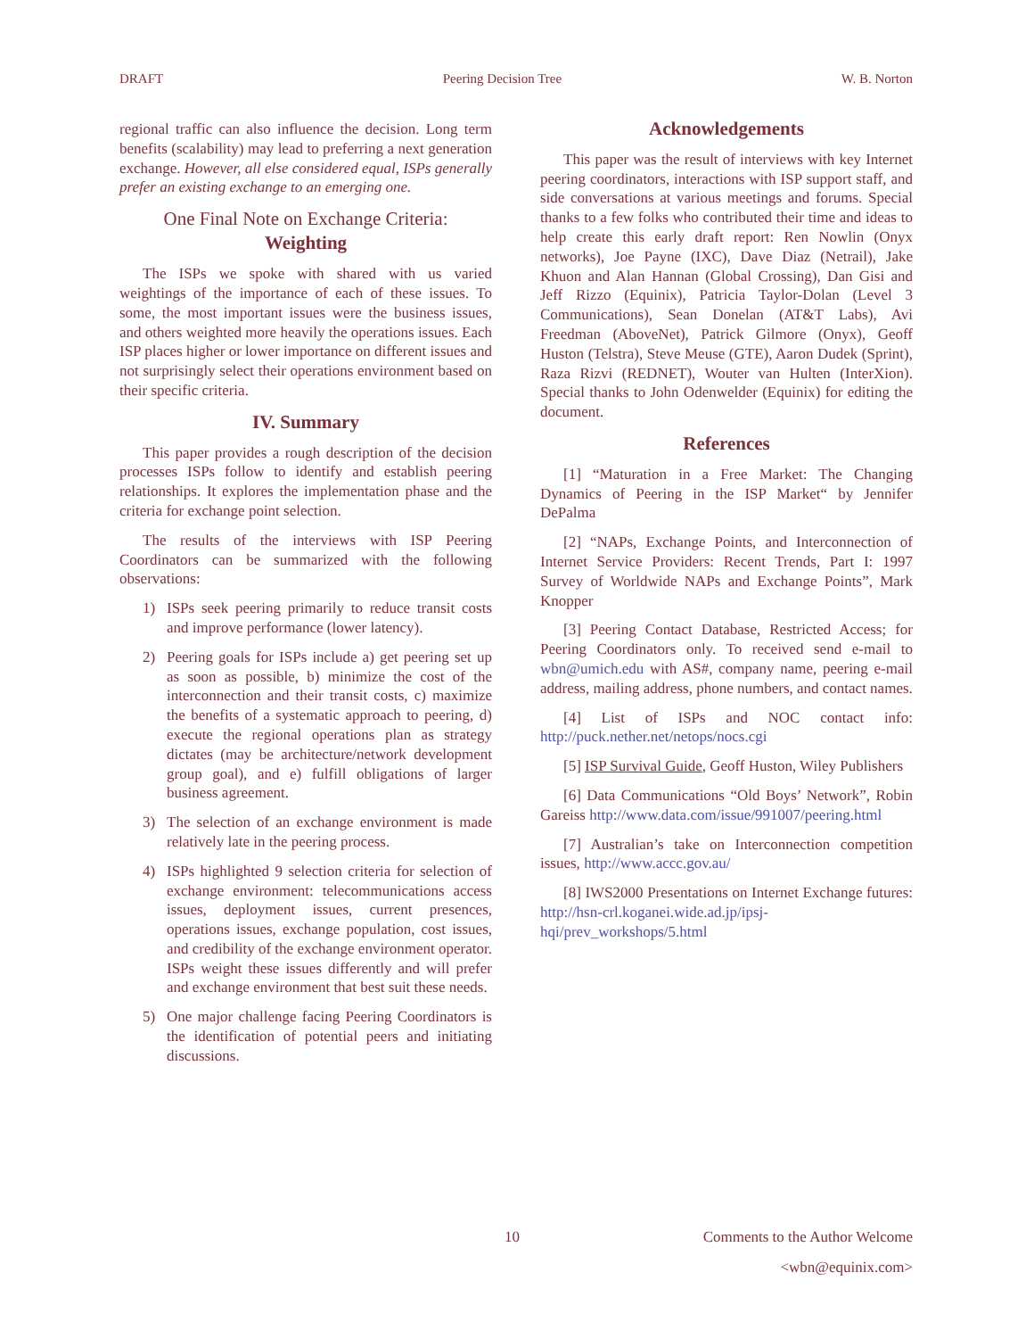DRAFT Peering Decision Tree W. B. Norton
regional traffic can also influence the decision. Long term benefits (scalability) may lead to preferring a next generation exchange. However, all else considered equal, ISPs generally prefer an existing exchange to an emerging one.
One Final Note on Exchange Criteria:
Weighting
The ISPs we spoke with shared with us varied weightings of the importance of each of these issues. To some, the most important issues were the business issues, and others weighted more heavily the operations issues. Each ISP places higher or lower importance on different issues and not surprisingly select their operations environment based on their specific criteria.
IV. Summary
This paper provides a rough description of the decision processes ISPs follow to identify and establish peering relationships. It explores the implementation phase and the criteria for exchange point selection.
The results of the interviews with ISP Peering Coordinators can be summarized with the following observations:
1) ISPs seek peering primarily to reduce transit costs and improve performance (lower latency).
2) Peering goals for ISPs include a) get peering set up as soon as possible, b) minimize the cost of the interconnection and their transit costs, c) maximize the benefits of a systematic approach to peering, d) execute the regional operations plan as strategy dictates (may be architecture/network development group goal), and e) fulfill obligations of larger business agreement.
3) The selection of an exchange environment is made relatively late in the peering process.
4) ISPs highlighted 9 selection criteria for selection of exchange environment: telecommunications access issues, deployment issues, current presences, operations issues, exchange population, cost issues, and credibility of the exchange environment operator. ISPs weight these issues differently and will prefer and exchange environment that best suit these needs.
5) One major challenge facing Peering Coordinators is the identification of potential peers and initiating discussions.
Acknowledgements
This paper was the result of interviews with key Internet peering coordinators, interactions with ISP support staff, and side conversations at various meetings and forums. Special thanks to a few folks who contributed their time and ideas to help create this early draft report: Ren Nowlin (Onyx networks), Joe Payne (IXC), Dave Diaz (Netrail), Jake Khuon and Alan Hannan (Global Crossing), Dan Gisi and Jeff Rizzo (Equinix), Patricia Taylor-Dolan (Level 3 Communications), Sean Donelan (AT&T Labs), Avi Freedman (AboveNet), Patrick Gilmore (Onyx), Geoff Huston (Telstra), Steve Meuse (GTE), Aaron Dudek (Sprint), Raza Rizvi (REDNET), Wouter van Hulten (InterXion). Special thanks to John Odenwelder (Equinix) for editing the document.
References
[1] “Maturation in a Free Market: The Changing Dynamics of Peering in the ISP Market“ by Jennifer DePalma
[2] “NAPs, Exchange Points, and Interconnection of Internet Service Providers: Recent Trends, Part I: 1997 Survey of Worldwide NAPs and Exchange Points”, Mark Knopper
[3] Peering Contact Database, Restricted Access; for Peering Coordinators only. To received send e-mail to wbn@umich.edu with AS#, company name, peering e-mail address, mailing address, phone numbers, and contact names.
[4] List of ISPs and NOC contact info: http://puck.nether.net/netops/nocs.cgi
[5] ISP Survival Guide, Geoff Huston, Wiley Publishers
[6] Data Communications “Old Boys’ Network”, Robin Gareiss http://www.data.com/issue/991007/peering.html
[7] Australian’s take on Interconnection competition issues, http://www.accc.gov.au/
[8] IWS2000 Presentations on Internet Exchange futures: http://hsn-crl.koganei.wide.ad.jp/ipsj-hqi/prev_workshops/5.html
10 Comments to the Author Welcome
<wbn@equinix.com>